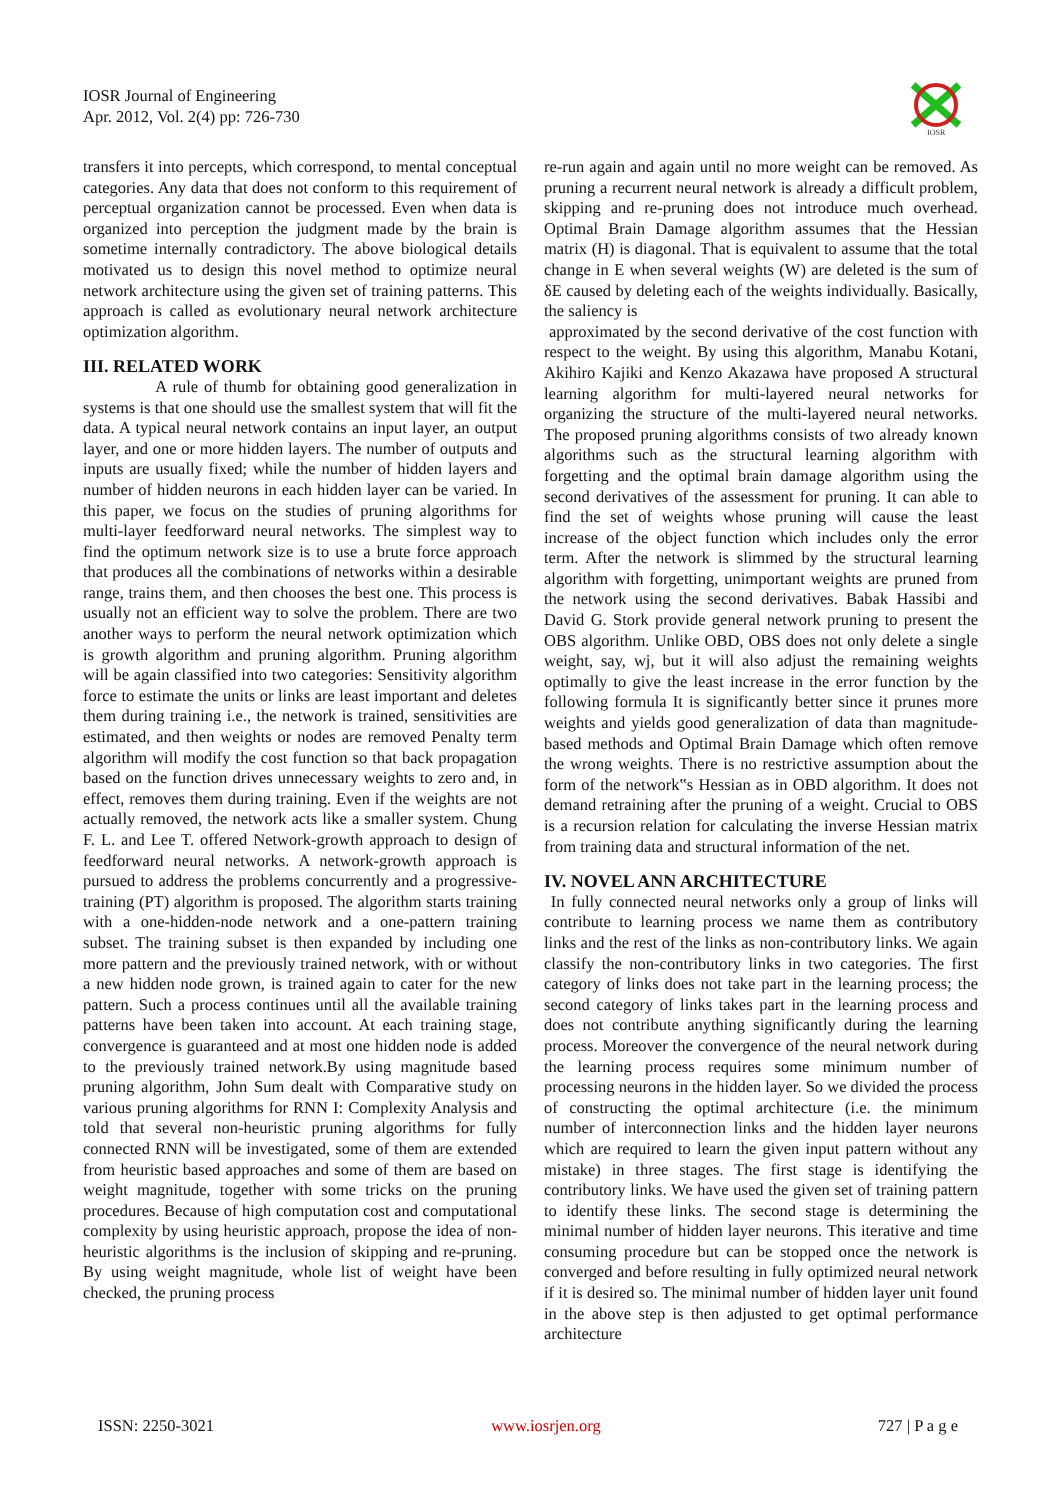IOSR Journal of Engineering
Apr. 2012, Vol. 2(4) pp: 726-730
IOSR
transfers it into percepts, which correspond, to mental conceptual categories. Any data that does not conform to this requirement of perceptual organization cannot be processed. Even when data is organized into perception the judgment made by the brain is sometime internally contradictory. The above biological details motivated us to design this novel method to optimize neural network architecture using the given set of training patterns. This approach is called as evolutionary neural network architecture optimization algorithm.
III. RELATED WORK
A rule of thumb for obtaining good generalization in systems is that one should use the smallest system that will fit the data. A typical neural network contains an input layer, an output layer, and one or more hidden layers. The number of outputs and inputs are usually fixed; while the number of hidden layers and number of hidden neurons in each hidden layer can be varied. In this paper, we focus on the studies of pruning algorithms for multi-layer feedforward neural networks. The simplest way to find the optimum network size is to use a brute force approach that produces all the combinations of networks within a desirable range, trains them, and then chooses the best one. This process is usually not an efficient way to solve the problem. There are two another ways to perform the neural network optimization which is growth algorithm and pruning algorithm. Pruning algorithm will be again classified into two categories: Sensitivity algorithm force to estimate the units or links are least important and deletes them during training i.e., the network is trained, sensitivities are estimated, and then weights or nodes are removed Penalty term algorithm will modify the cost function so that back propagation based on the function drives unnecessary weights to zero and, in effect, removes them during training. Even if the weights are not actually removed, the network acts like a smaller system. Chung F. L. and Lee T. offered Network-growth approach to design of feedforward neural networks. A network-growth approach is pursued to address the problems concurrently and a progressive-training (PT) algorithm is proposed. The algorithm starts training with a one-hidden-node network and a one-pattern training subset. The training subset is then expanded by including one more pattern and the previously trained network, with or without a new hidden node grown, is trained again to cater for the new pattern. Such a process continues until all the available training patterns have been taken into account. At each training stage, convergence is guaranteed and at most one hidden node is added to the previously trained network.By using magnitude based pruning algorithm, John Sum dealt with Comparative study on various pruning algorithms for RNN I: Complexity Analysis and told that several non-heuristic pruning algorithms for fully connected RNN will be investigated, some of them are extended from heuristic based approaches and some of them are based on weight magnitude, together with some tricks on the pruning procedures. Because of high computation cost and computational complexity by using heuristic approach, propose the idea of non-heuristic algorithms is the inclusion of skipping and re-pruning. By using weight magnitude, whole list of weight have been checked, the pruning process
re-run again and again until no more weight can be removed. As pruning a recurrent neural network is already a difficult problem, skipping and re-pruning does not introduce much overhead. Optimal Brain Damage algorithm assumes that the Hessian matrix (H) is diagonal. That is equivalent to assume that the total change in E when several weights (W) are deleted is the sum of δE caused by deleting each of the weights individually. Basically, the saliency is
approximated by the second derivative of the cost function with respect to the weight. By using this algorithm, Manabu Kotani, Akihiro Kajiki and Kenzo Akazawa have proposed A structural learning algorithm for multi-layered neural networks for organizing the structure of the multi-layered neural networks. The proposed pruning algorithms consists of two already known algorithms such as the structural learning algorithm with forgetting and the optimal brain damage algorithm using the second derivatives of the assessment for pruning. It can able to find the set of weights whose pruning will cause the least increase of the object function which includes only the error term. After the network is slimmed by the structural learning algorithm with forgetting, unimportant weights are pruned from the network using the second derivatives. Babak Hassibi and David G. Stork provide general network pruning to present the OBS algorithm. Unlike OBD, OBS does not only delete a single weight, say, wj, but it will also adjust the remaining weights optimally to give the least increase in the error function by the following formula It is significantly better since it prunes more weights and yields good generalization of data than magnitude-based methods and Optimal Brain Damage which often remove the wrong weights. There is no restrictive assumption about the form of the network‟s Hessian as in OBD algorithm. It does not demand retraining after the pruning of a weight. Crucial to OBS is a recursion relation for calculating the inverse Hessian matrix from training data and structural information of the net.
IV. NOVEL ANN ARCHITECTURE
In fully connected neural networks only a group of links will contribute to learning process we name them as contributory links and the rest of the links as non-contributory links. We again classify the non-contributory links in two categories. The first category of links does not take part in the learning process; the second category of links takes part in the learning process and does not contribute anything significantly during the learning process. Moreover the convergence of the neural network during the learning process requires some minimum number of processing neurons in the hidden layer. So we divided the process of constructing the optimal architecture (i.e. the minimum number of interconnection links and the hidden layer neurons which are required to learn the given input pattern without any mistake) in three stages. The first stage is identifying the contributory links. We have used the given set of training pattern to identify these links. The second stage is determining the minimal number of hidden layer neurons. This iterative and time consuming procedure but can be stopped once the network is converged and before resulting in fully optimized neural network if it is desired so. The minimal number of hidden layer unit found in the above step is then adjusted to get optimal performance architecture
ISSN: 2250-3021 www.iosrjen.org 727 | P a g e